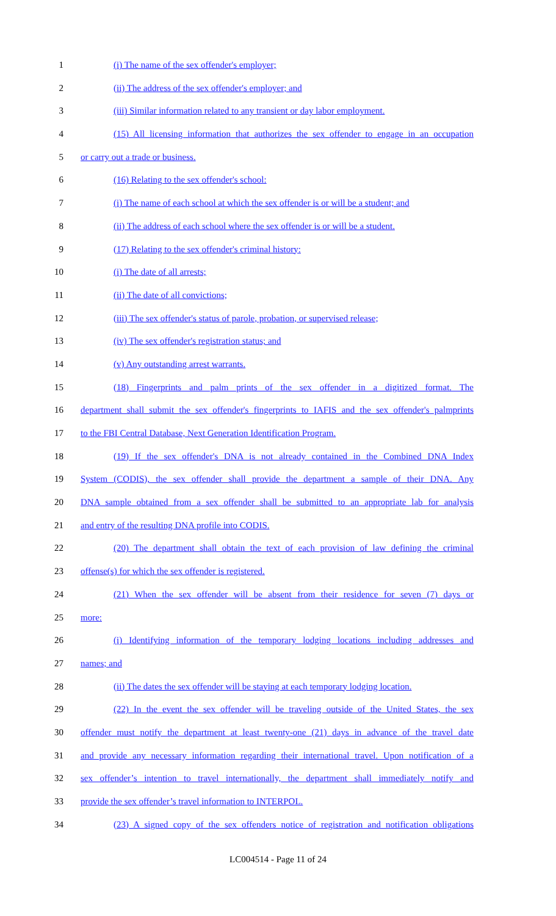1 (i) The name of the sex offender's employer;
2 (ii) The address of the sex offender's employer; and
3 (iii) Similar information related to any transient or day labor employment.
4 (15) All licensing information that authorizes the sex offender to engage in an occupation
5 or carry out a trade or business.
6 (16) Relating to the sex offender's school:
7 (i) The name of each school at which the sex offender is or will be a student; and
8 (ii) The address of each school where the sex offender is or will be a student.
9 (17) Relating to the sex offender's criminal history:
10 (i) The date of all arrests;
11 (ii) The date of all convictions;
12 (iii) The sex offender's status of parole, probation, or supervised release;
13 (iv) The sex offender's registration status; and
14 (v) Any outstanding arrest warrants.
15 (18) Fingerprints and palm prints of the sex offender in a digitized format. The
16 department shall submit the sex offender's fingerprints to IAFIS and the sex offender's palmprints
17 to the FBI Central Database, Next Generation Identification Program.
18 (19) If the sex offender's DNA is not already contained in the Combined DNA Index
19 System (CODIS), the sex offender shall provide the department a sample of their DNA. Any
20 DNA sample obtained from a sex offender shall be submitted to an appropriate lab for analysis
21 and entry of the resulting DNA profile into CODIS.
22 (20) The department shall obtain the text of each provision of law defining the criminal
23 offense(s) for which the sex offender is registered.
24 (21) When the sex offender will be absent from their residence for seven (7) days or
25 more:
26 (i) Identifying information of the temporary lodging locations including addresses and
27 names; and
28 (ii) The dates the sex offender will be staying at each temporary lodging location.
29 (22) In the event the sex offender will be traveling outside of the United States, the sex
30 offender must notify the department at least twenty-one (21) days in advance of the travel date
31 and provide any necessary information regarding their international travel. Upon notification of a
32 sex offender’s intention to travel internationally, the department shall immediately notify and
33 provide the sex offender’s travel information to INTERPOL.
34 (23) A signed copy of the sex offenders notice of registration and notification obligations
LC004514 - Page 11 of 24